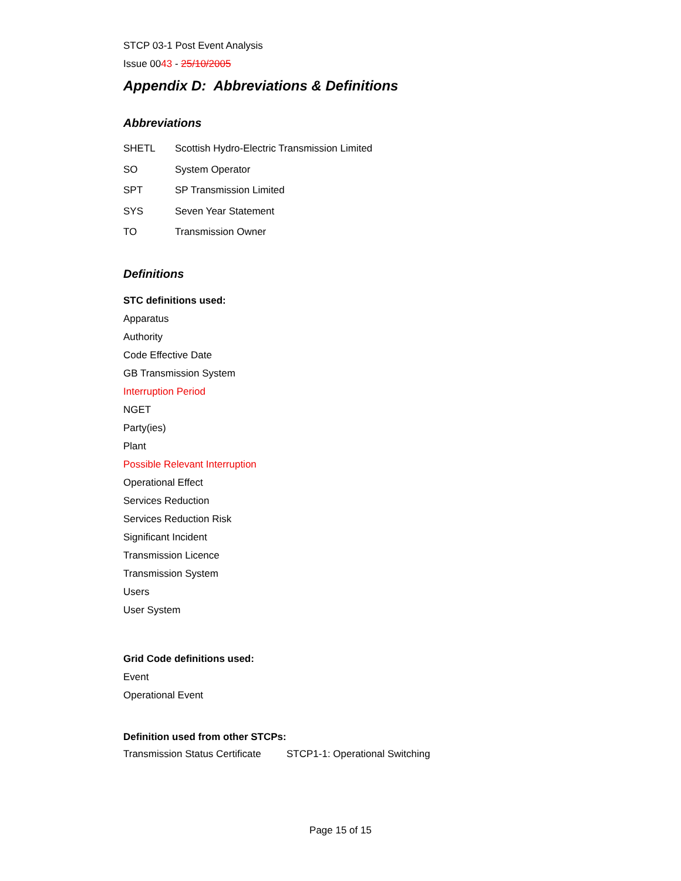STCP 03-1 Post Event Analysis
Issue 0043 - 25/10/2005
Appendix D: Abbreviations & Definitions
Abbreviations
| SHETL | Scottish Hydro-Electric Transmission Limited |
| SO | System Operator |
| SPT | SP Transmission Limited |
| SYS | Seven Year Statement |
| TO | Transmission Owner |
Definitions
STC definitions used:
Apparatus
Authority
Code Effective Date
GB Transmission System
Interruption Period
NGET
Party(ies)
Plant
Possible Relevant Interruption
Operational Effect
Services Reduction
Services Reduction Risk
Significant Incident
Transmission Licence
Transmission System
Users
User System
Grid Code definitions used:
Event
Operational Event
Definition used from other STCPs:
| Transmission Status Certificate | STCP1-1: Operational Switching |
Page 15 of 15